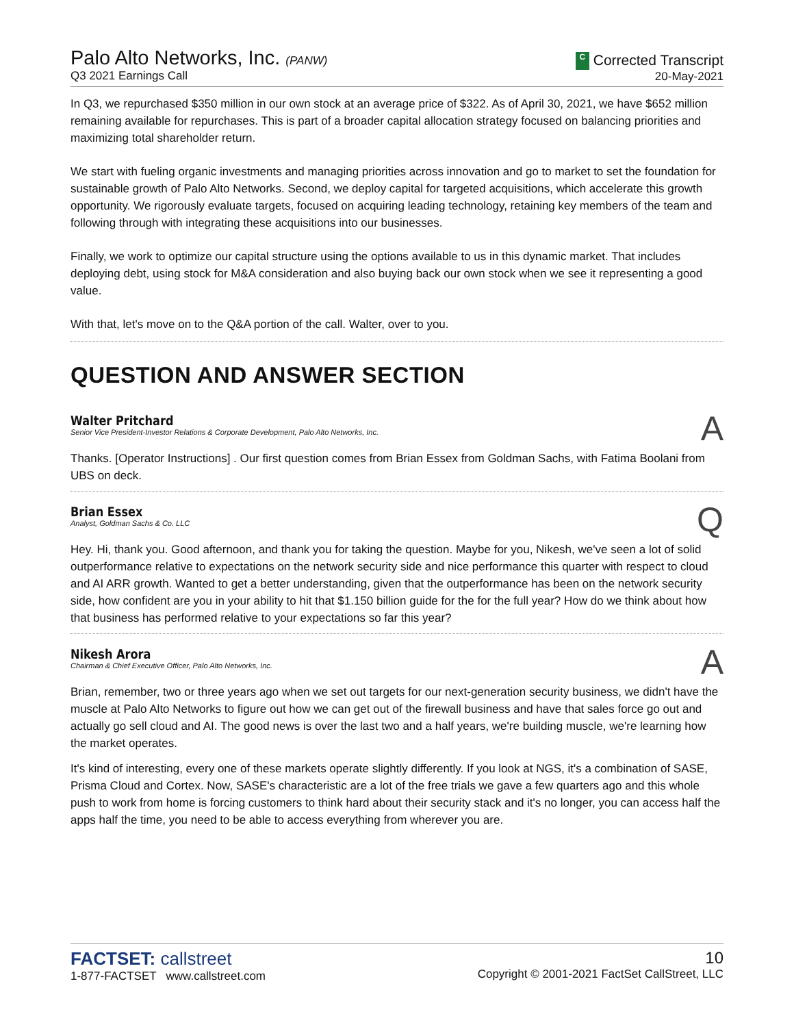Palo Alto Networks, Inc. (PANW)
Q3 2021 Earnings Call
C Corrected Transcript
20-May-2021
In Q3, we repurchased $350 million in our own stock at an average price of $322. As of April 30, 2021, we have $652 million remaining available for repurchases. This is part of a broader capital allocation strategy focused on balancing priorities and maximizing total shareholder return.
We start with fueling organic investments and managing priorities across innovation and go to market to set the foundation for sustainable growth of Palo Alto Networks. Second, we deploy capital for targeted acquisitions, which accelerate this growth opportunity. We rigorously evaluate targets, focused on acquiring leading technology, retaining key members of the team and following through with integrating these acquisitions into our businesses.
Finally, we work to optimize our capital structure using the options available to us in this dynamic market. That includes deploying debt, using stock for M&A consideration and also buying back our own stock when we see it representing a good value.
With that, let's move on to the Q&A portion of the call. Walter, over to you.
QUESTION AND ANSWER SECTION
Walter Pritchard
Senior Vice President-Investor Relations & Corporate Development, Palo Alto Networks, Inc.
A
Thanks. [Operator Instructions] . Our first question comes from Brian Essex from Goldman Sachs, with Fatima Boolani from UBS on deck.
Brian Essex
Analyst, Goldman Sachs & Co. LLC
Q
Hey. Hi, thank you. Good afternoon, and thank you for taking the question. Maybe for you, Nikesh, we've seen a lot of solid outperformance relative to expectations on the network security side and nice performance this quarter with respect to cloud and AI ARR growth. Wanted to get a better understanding, given that the outperformance has been on the network security side, how confident are you in your ability to hit that $1.150 billion guide for the for the full year? How do we think about how that business has performed relative to your expectations so far this year?
Nikesh Arora
Chairman & Chief Executive Officer, Palo Alto Networks, Inc.
A
Brian, remember, two or three years ago when we set out targets for our next-generation security business, we didn't have the muscle at Palo Alto Networks to figure out how we can get out of the firewall business and have that sales force go out and actually go sell cloud and AI. The good news is over the last two and a half years, we're building muscle, we're learning how the market operates.
It's kind of interesting, every one of these markets operate slightly differently. If you look at NGS, it's a combination of SASE, Prisma Cloud and Cortex. Now, SASE's characteristic are a lot of the free trials we gave a few quarters ago and this whole push to work from home is forcing customers to think hard about their security stack and it's no longer, you can access half the apps half the time, you need to be able to access everything from wherever you are.
FACTSET: callstreet
1-877-FACTSET www.callstreet.com
10
Copyright © 2001-2021 FactSet CallStreet, LLC